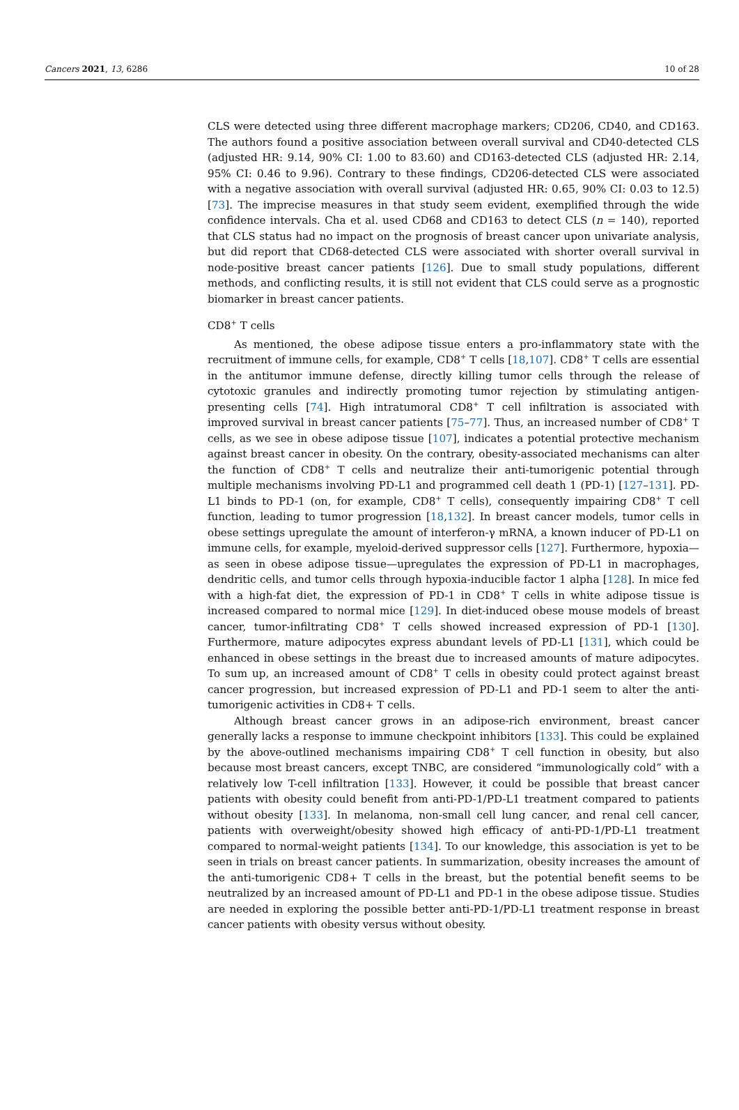Cancers 2021, 13, 6286 10 of 28
CLS were detected using three different macrophage markers; CD206, CD40, and CD163. The authors found a positive association between overall survival and CD40-detected CLS (adjusted HR: 9.14, 90% CI: 1.00 to 83.60) and CD163-detected CLS (adjusted HR: 2.14, 95% CI: 0.46 to 9.96). Contrary to these findings, CD206-detected CLS were associated with a negative association with overall survival (adjusted HR: 0.65, 90% CI: 0.03 to 12.5) [73]. The imprecise measures in that study seem evident, exemplified through the wide confidence intervals. Cha et al. used CD68 and CD163 to detect CLS (n = 140), reported that CLS status had no impact on the prognosis of breast cancer upon univariate analysis, but did report that CD68-detected CLS were associated with shorter overall survival in node-positive breast cancer patients [126]. Due to small study populations, different methods, and conflicting results, it is still not evident that CLS could serve as a prognostic biomarker in breast cancer patients.
CD8<sup>+</sup> T cells
As mentioned, the obese adipose tissue enters a pro-inflammatory state with the recruitment of immune cells, for example, CD8<sup>+</sup> T cells [18,107]. CD8<sup>+</sup> T cells are essential in the antitumor immune defense, directly killing tumor cells through the release of cytotoxic granules and indirectly promoting tumor rejection by stimulating antigen-presenting cells [74]. High intratumoral CD8<sup>+</sup> T cell infiltration is associated with improved survival in breast cancer patients [75–77]. Thus, an increased number of CD8<sup>+</sup> T cells, as we see in obese adipose tissue [107], indicates a potential protective mechanism against breast cancer in obesity. On the contrary, obesity-associated mechanisms can alter the function of CD8<sup>+</sup> T cells and neutralize their anti-tumorigenic potential through multiple mechanisms involving PD-L1 and programmed cell death 1 (PD-1) [127–131]. PD-L1 binds to PD-1 (on, for example, CD8<sup>+</sup> T cells), consequently impairing CD8<sup>+</sup> T cell function, leading to tumor progression [18,132]. In breast cancer models, tumor cells in obese settings upregulate the amount of interferon-γ mRNA, a known inducer of PD-L1 on immune cells, for example, myeloid-derived suppressor cells [127]. Furthermore, hypoxia—as seen in obese adipose tissue—upregulates the expression of PD-L1 in macrophages, dendritic cells, and tumor cells through hypoxia-inducible factor 1 alpha [128]. In mice fed with a high-fat diet, the expression of PD-1 in CD8<sup>+</sup> T cells in white adipose tissue is increased compared to normal mice [129]. In diet-induced obese mouse models of breast cancer, tumor-infiltrating CD8<sup>+</sup> T cells showed increased expression of PD-1 [130]. Furthermore, mature adipocytes express abundant levels of PD-L1 [131], which could be enhanced in obese settings in the breast due to increased amounts of mature adipocytes. To sum up, an increased amount of CD8<sup>+</sup> T cells in obesity could protect against breast cancer progression, but increased expression of PD-L1 and PD-1 seem to alter the anti-tumorigenic activities in CD8+ T cells.
Although breast cancer grows in an adipose-rich environment, breast cancer generally lacks a response to immune checkpoint inhibitors [133]. This could be explained by the above-outlined mechanisms impairing CD8<sup>+</sup> T cell function in obesity, but also because most breast cancers, except TNBC, are considered “immunologically cold” with a relatively low T-cell infiltration [133]. However, it could be possible that breast cancer patients with obesity could benefit from anti-PD-1/PD-L1 treatment compared to patients without obesity [133]. In melanoma, non-small cell lung cancer, and renal cell cancer, patients with overweight/obesity showed high efficacy of anti-PD-1/PD-L1 treatment compared to normal-weight patients [134]. To our knowledge, this association is yet to be seen in trials on breast cancer patients. In summarization, obesity increases the amount of the anti-tumorigenic CD8+ T cells in the breast, but the potential benefit seems to be neutralized by an increased amount of PD-L1 and PD-1 in the obese adipose tissue. Studies are needed in exploring the possible better anti-PD-1/PD-L1 treatment response in breast cancer patients with obesity versus without obesity.